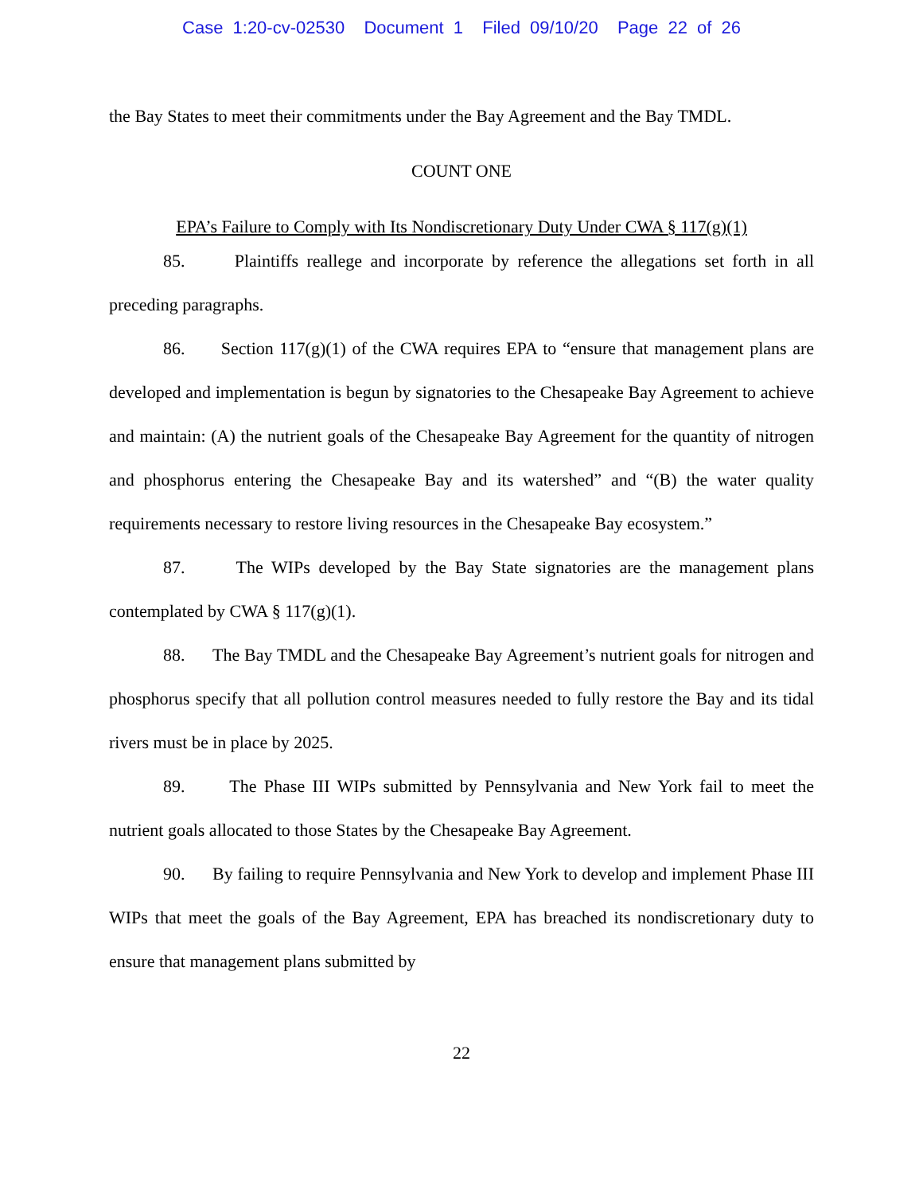Case 1:20-cv-02530 Document 1 Filed 09/10/20 Page 22 of 26
the Bay States to meet their commitments under the Bay Agreement and the Bay TMDL.
COUNT ONE
EPA’s Failure to Comply with Its Nondiscretionary Duty Under CWA § 117(g)(1)
85. Plaintiffs reallege and incorporate by reference the allegations set forth in all preceding paragraphs.
86. Section 117(g)(1) of the CWA requires EPA to “ensure that management plans are developed and implementation is begun by signatories to the Chesapeake Bay Agreement to achieve and maintain: (A) the nutrient goals of the Chesapeake Bay Agreement for the quantity of nitrogen and phosphorus entering the Chesapeake Bay and its watershed” and “(B) the water quality requirements necessary to restore living resources in the Chesapeake Bay ecosystem.”
87. The WIPs developed by the Bay State signatories are the management plans contemplated by CWA § 117(g)(1).
88. The Bay TMDL and the Chesapeake Bay Agreement’s nutrient goals for nitrogen and phosphorus specify that all pollution control measures needed to fully restore the Bay and its tidal rivers must be in place by 2025.
89. The Phase III WIPs submitted by Pennsylvania and New York fail to meet the nutrient goals allocated to those States by the Chesapeake Bay Agreement.
90. By failing to require Pennsylvania and New York to develop and implement Phase III WIPs that meet the goals of the Bay Agreement, EPA has breached its nondiscretionary duty to ensure that management plans submitted by
22